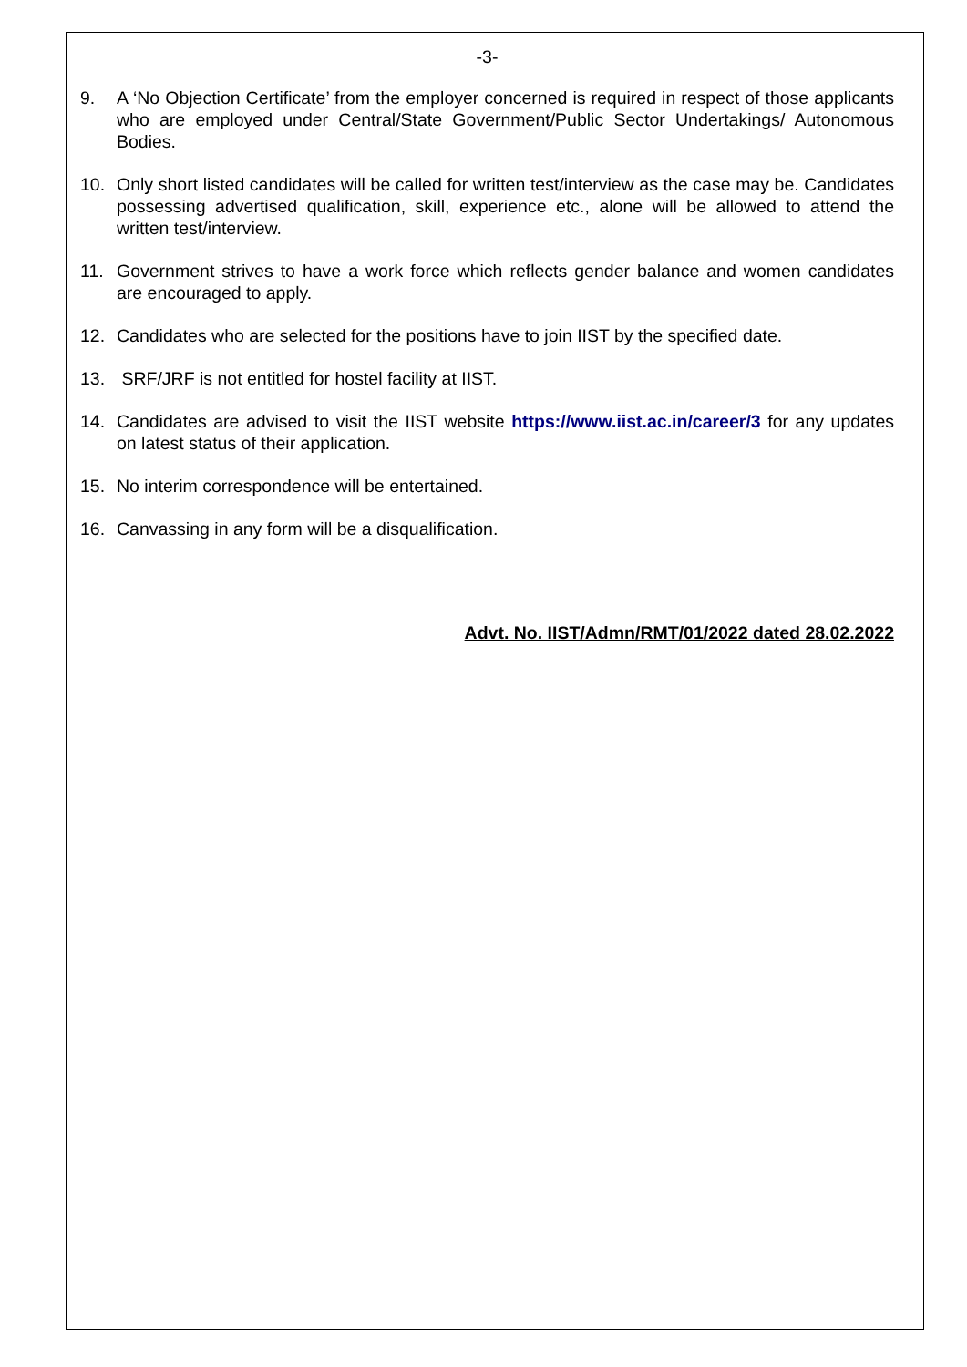-3-
9. A ‘No Objection Certificate’ from the employer concerned is required in respect of those applicants who are employed under Central/State Government/Public Sector Undertakings/ Autonomous Bodies.
10. Only short listed candidates will be called for written test/interview as the case may be. Candidates possessing advertised qualification, skill, experience etc., alone will be allowed to attend the written test/interview.
11. Government strives to have a work force which reflects gender balance and women candidates are encouraged to apply.
12. Candidates who are selected for the positions have to join IIST by the specified date.
13. SRF/JRF is not entitled for hostel facility at IIST.
14. Candidates are advised to visit the IIST website https://www.iist.ac.in/career/3 for any updates on latest status of their application.
15. No interim correspondence will be entertained.
16. Canvassing in any form will be a disqualification.
Advt. No. IIST/Admn/RMT/01/2022 dated 28.02.2022